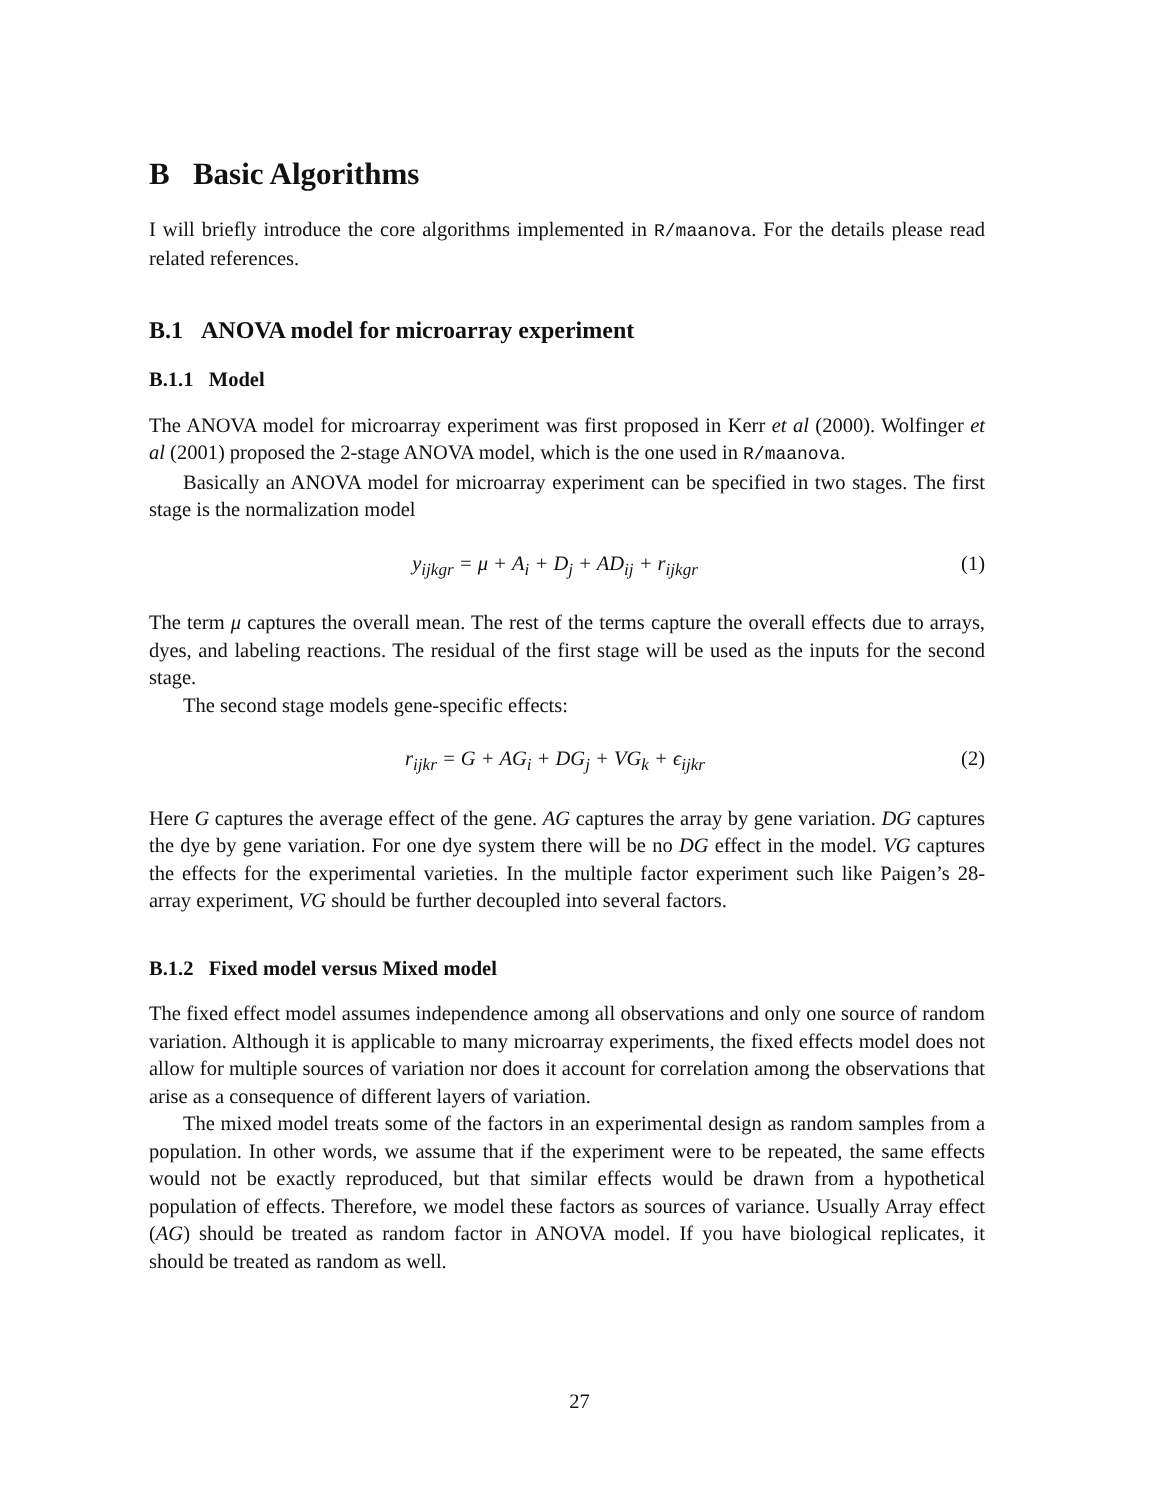B Basic Algorithms
I will briefly introduce the core algorithms implemented in R/maanova. For the details please read related references.
B.1 ANOVA model for microarray experiment
B.1.1 Model
The ANOVA model for microarray experiment was first proposed in Kerr et al (2000). Wolfinger et al (2001) proposed the 2-stage ANOVA model, which is the one used in R/maanova.
Basically an ANOVA model for microarray experiment can be specified in two stages. The first stage is the normalization model
y<sub>ijkgr</sub> = μ + A<sub>i</sub> + D<sub>j</sub> + AD<sub>ij</sub> + r<sub>ijkgr</sub> (1)
The term μ captures the overall mean. The rest of the terms capture the overall effects due to arrays, dyes, and labeling reactions. The residual of the first stage will be used as the inputs for the second stage.
The second stage models gene-specific effects:
r<sub>ijkr</sub> = G + AG<sub>i</sub> + DG<sub>j</sub> + VG<sub>k</sub> + ϵ<sub>ijkr</sub> (2)
Here G captures the average effect of the gene. AG captures the array by gene variation. DG captures the dye by gene variation. For one dye system there will be no DG effect in the model. VG captures the effects for the experimental varieties. In the multiple factor experiment such like Paigen’s 28-array experiment, VG should be further decoupled into several factors.
B.1.2 Fixed model versus Mixed model
The fixed effect model assumes independence among all observations and only one source of random variation. Although it is applicable to many microarray experiments, the fixed effects model does not allow for multiple sources of variation nor does it account for correlation among the observations that arise as a consequence of different layers of variation.
The mixed model treats some of the factors in an experimental design as random samples from a population. In other words, we assume that if the experiment were to be repeated, the same effects would not be exactly reproduced, but that similar effects would be drawn from a hypothetical population of effects. Therefore, we model these factors as sources of variance. Usually Array effect (AG) should be treated as random factor in ANOVA model. If you have biological replicates, it should be treated as random as well.
27